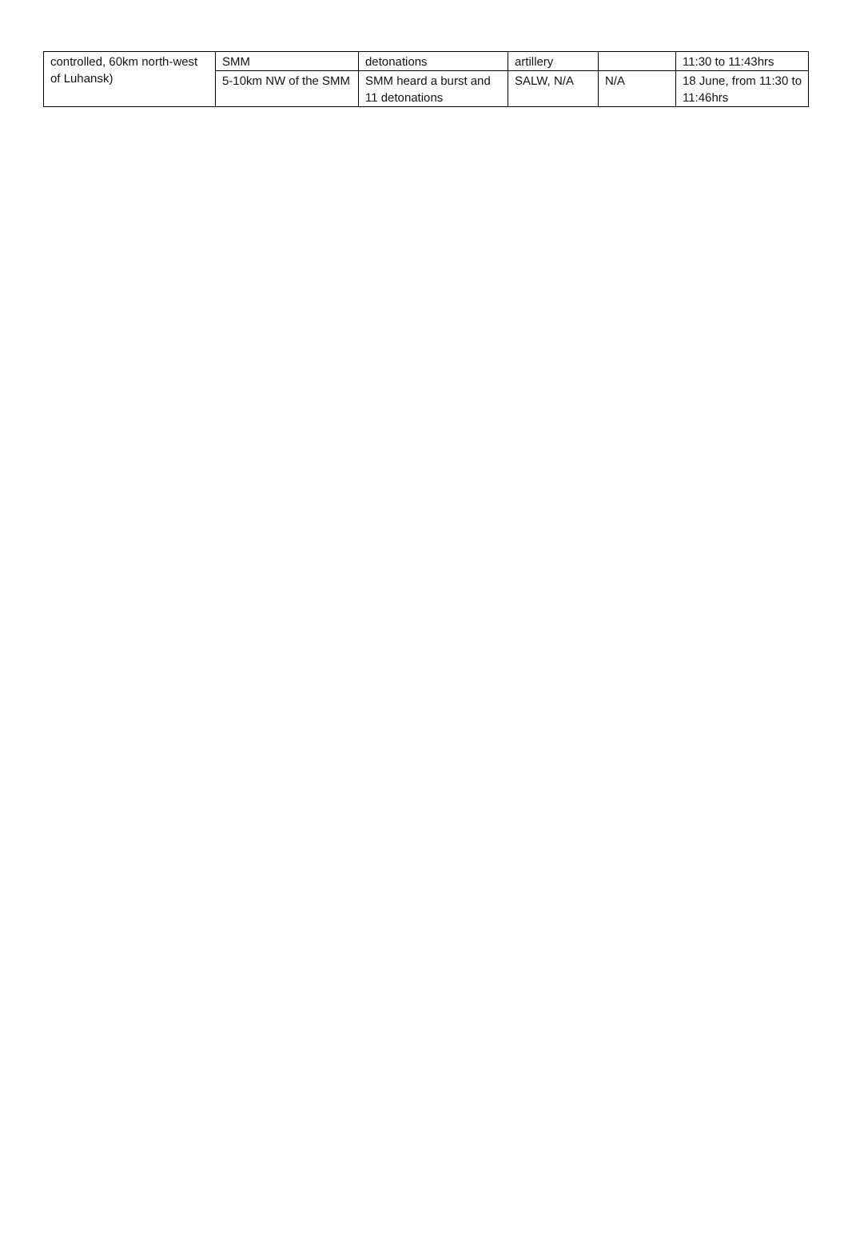| controlled, 60km north-west of Luhansk) | SMM | detonations | artillery | | 11:30 to 11:43hrs |
| | 5-10km NW of the SMM | SMM heard a burst and 11 detonations | SALW, N/A | N/A | 18 June, from 11:30 to 11:46hrs |